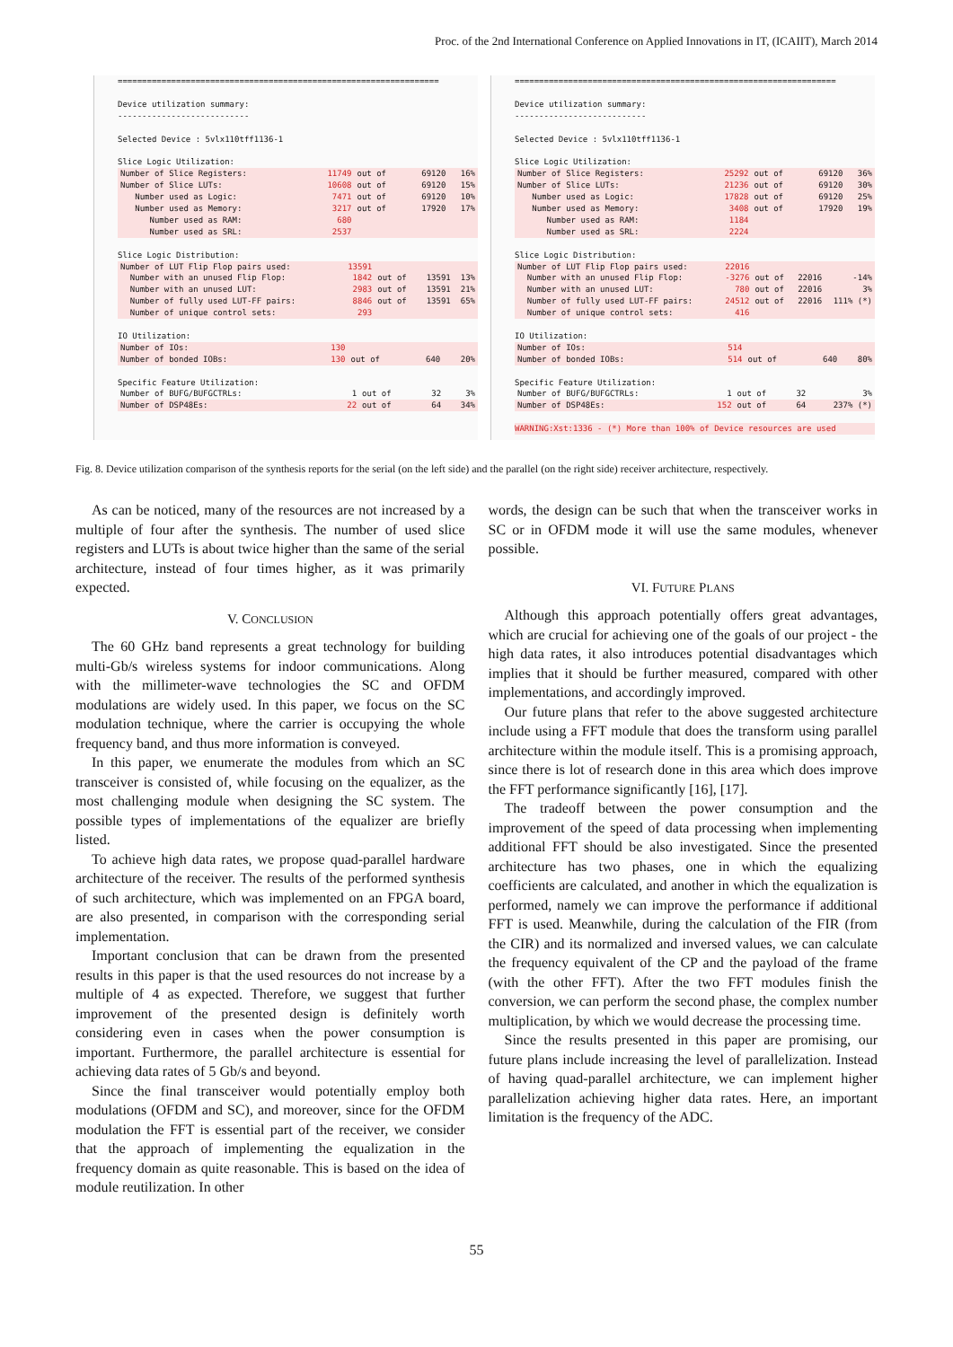Proc. of the 2nd International Conference on Applied Innovations in IT, (ICAIIT), March 2014
==================================================================
Device utilization summary:
---------------------------
Selected Device : 5vlx110tff1136-1
Slice Logic Utilization:
| Number of Slice Registers: | 11749 | out of | 69120 | 16% |
| Number of Slice LUTs: | 10608 | out of | 69120 | 15% |
| Number used as Logic: | 7471 | out of | 69120 | 10% |
| Number used as Memory: | 3217 | out of | 17920 | 17% |
| Number used as RAM: | 680 | | | |
| Number used as SRL: | 2537 | | | |
Slice Logic Distribution:
| Number of LUT Flip Flop pairs used: | 13591 | | | |
| Number with an unused Flip Flop: | 1842 | out of | 13591 | 13% |
| Number with an unused LUT: | 2983 | out of | 13591 | 21% |
| Number of fully used LUT-FF pairs: | 8846 | out of | 13591 | 65% |
| Number of unique control sets: | 293 | | | |
IO Utilization:
| Number of IOs: | 130 | | | |
| Number of bonded IOBs: | 130 | out of | 640 | 20% |
Specific Feature Utilization:
| Number of BUFG/BUFGCTRLs: | 1 | out of | 32 | 3% |
| Number of DSP48Es: | 22 | out of | 64 | 34% |
==================================================================
Device utilization summary:
---------------------------
Selected Device : 5vlx110tff1136-1
Slice Logic Utilization:
| Number of Slice Registers: | 25292 | out of | 69120 | 36% |
| Number of Slice LUTs: | 21236 | out of | 69120 | 30% |
| Number used as Logic: | 17828 | out of | 69120 | 25% |
| Number used as Memory: | 3408 | out of | 17920 | 19% |
| Number used as RAM: | 1184 | | | |
| Number used as SRL: | 2224 | | | |
Slice Logic Distribution:
| Number of LUT Flip Flop pairs used: | 22016 | | | |
| Number with an unused Flip Flop: | -3276 | out of | 22016 | -14% |
| Number with an unused LUT: | 780 | out of | 22016 | 3% |
| Number of fully used LUT-FF pairs: | 24512 | out of | 22016 | 111% (*) |
| Number of unique control sets: | 416 | | | |
IO Utilization:
| Number of IOs: | 514 | | | |
| Number of bonded IOBs: | 514 | out of | 640 | 80% |
Specific Feature Utilization:
| Number of BUFG/BUFGCTRLs: | 1 | out of | 32 | 3% |
| Number of DSP48Es: | 152 | out of | 64 | 237% (*) |
WARNING:Xst:1336 - (*) More than 100% of Device resources are used
Fig. 8. Device utilization comparison of the synthesis reports for the serial (on the left side) and the parallel (on the right side) receiver architecture, respectively.
As can be noticed, many of the resources are not increased by a multiple of four after the synthesis. The number of used slice registers and LUTs is about twice higher than the same of the serial architecture, instead of four times higher, as it was primarily expected.
V. CONCLUSION
The 60 GHz band represents a great technology for building multi-Gb/s wireless systems for indoor communications. Along with the millimeter-wave technologies the SC and OFDM modulations are widely used. In this paper, we focus on the SC modulation technique, where the carrier is occupying the whole frequency band, and thus more information is conveyed.
In this paper, we enumerate the modules from which an SC transceiver is consisted of, while focusing on the equalizer, as the most challenging module when designing the SC system. The possible types of implementations of the equalizer are briefly listed.
To achieve high data rates, we propose quad-parallel hardware architecture of the receiver. The results of the performed synthesis of such architecture, which was implemented on an FPGA board, are also presented, in comparison with the corresponding serial implementation.
Important conclusion that can be drawn from the presented results in this paper is that the used resources do not increase by a multiple of 4 as expected. Therefore, we suggest that further improvement of the presented design is definitely worth considering even in cases when the power consumption is important. Furthermore, the parallel architecture is essential for achieving data rates of 5 Gb/s and beyond.
Since the final transceiver would potentially employ both modulations (OFDM and SC), and moreover, since for the OFDM modulation the FFT is essential part of the receiver, we consider that the approach of implementing the equalization in the frequency domain as quite reasonable. This is based on the idea of module reutilization. In other
words, the design can be such that when the transceiver works in SC or in OFDM mode it will use the same modules, whenever possible.
VI. FUTURE PLANS
Although this approach potentially offers great advantages, which are crucial for achieving one of the goals of our project - the high data rates, it also introduces potential disadvantages which implies that it should be further measured, compared with other implementations, and accordingly improved.
Our future plans that refer to the above suggested architecture include using a FFT module that does the transform using parallel architecture within the module itself. This is a promising approach, since there is lot of research done in this area which does improve the FFT performance significantly [16], [17].
The tradeoff between the power consumption and the improvement of the speed of data processing when implementing additional FFT should be also investigated. Since the presented architecture has two phases, one in which the equalizing coefficients are calculated, and another in which the equalization is performed, namely we can improve the performance if additional FFT is used. Meanwhile, during the calculation of the FIR (from the CIR) and its normalized and inversed values, we can calculate the frequency equivalent of the CP and the payload of the frame (with the other FFT). After the two FFT modules finish the conversion, we can perform the second phase, the complex number multiplication, by which we would decrease the processing time.
Since the results presented in this paper are promising, our future plans include increasing the level of parallelization. Instead of having quad-parallel architecture, we can implement higher parallelization achieving higher data rates. Here, an important limitation is the frequency of the ADC.
55